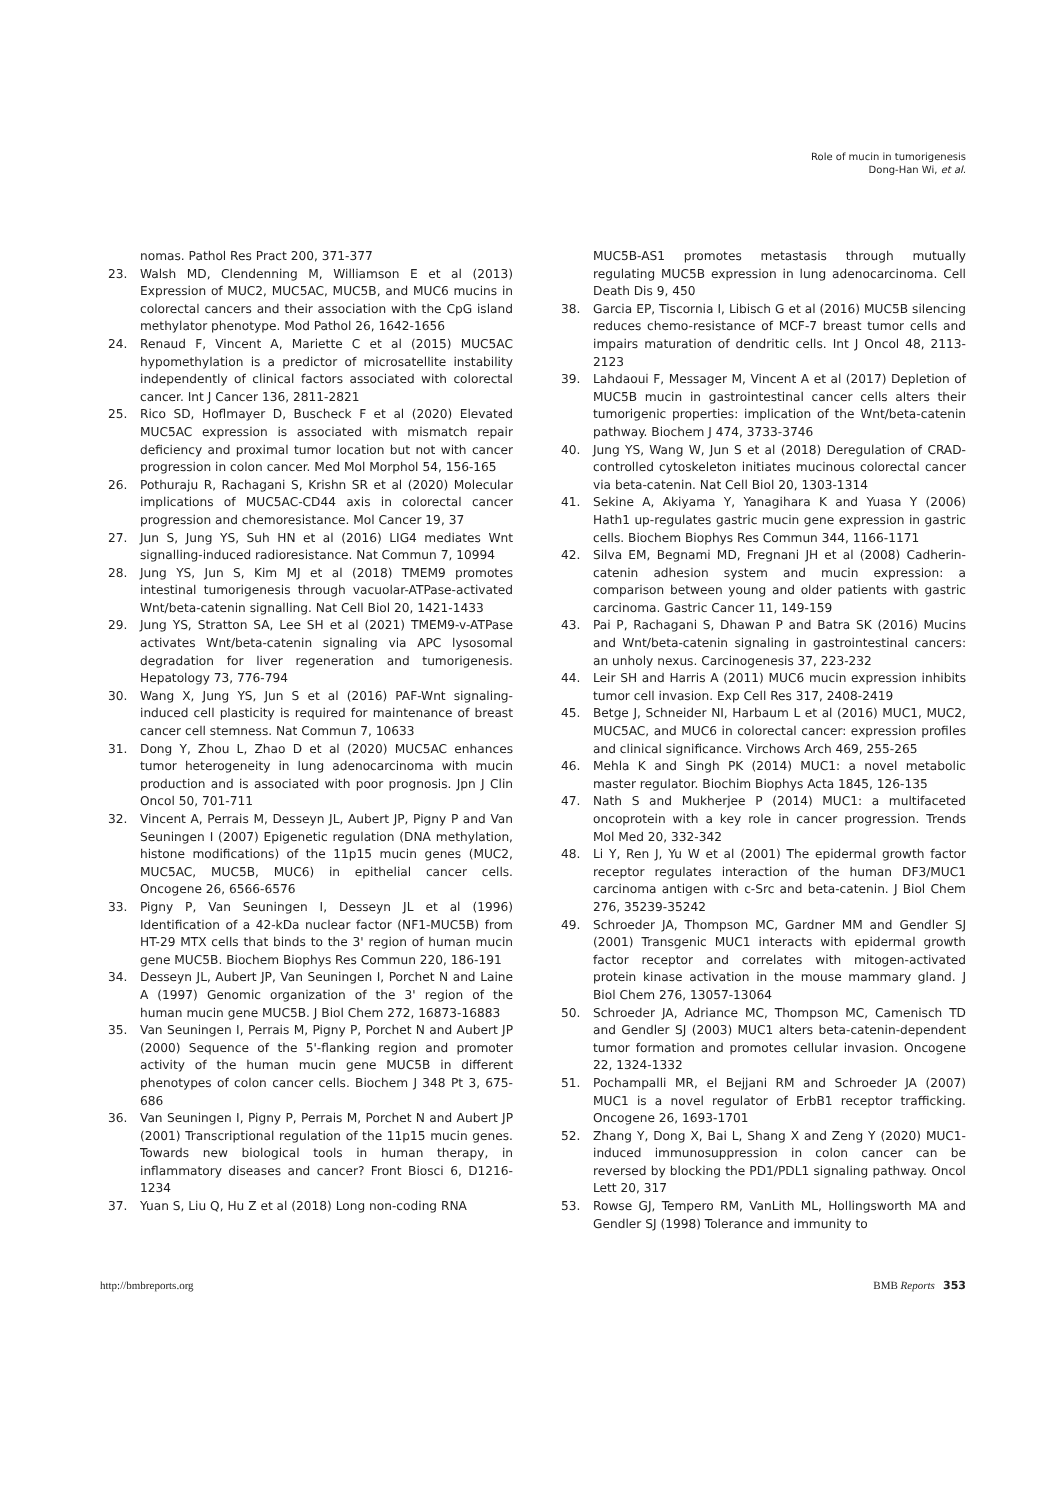Role of mucin in tumorigenesis
Dong-Han Wi, et al.
nomas. Pathol Res Pract 200, 371-377
23. Walsh MD, Clendenning M, Williamson E et al (2013) Expression of MUC2, MUC5AC, MUC5B, and MUC6 mucins in colorectal cancers and their association with the CpG island methylator phenotype. Mod Pathol 26, 1642-1656
24. Renaud F, Vincent A, Mariette C et al (2015) MUC5AC hypomethylation is a predictor of microsatellite instability independently of clinical factors associated with colorectal cancer. Int J Cancer 136, 2811-2821
25. Rico SD, Hoflmayer D, Buscheck F et al (2020) Elevated MUC5AC expression is associated with mismatch repair deficiency and proximal tumor location but not with cancer progression in colon cancer. Med Mol Morphol 54, 156-165
26. Pothuraju R, Rachagani S, Krishn SR et al (2020) Molecular implications of MUC5AC-CD44 axis in colorectal cancer progression and chemoresistance. Mol Cancer 19, 37
27. Jun S, Jung YS, Suh HN et al (2016) LIG4 mediates Wnt signalling-induced radioresistance. Nat Commun 7, 10994
28. Jung YS, Jun S, Kim MJ et al (2018) TMEM9 promotes intestinal tumorigenesis through vacuolar-ATPase-activated Wnt/beta-catenin signalling. Nat Cell Biol 20, 1421-1433
29. Jung YS, Stratton SA, Lee SH et al (2021) TMEM9-v-ATPase activates Wnt/beta-catenin signaling via APC lysosomal degradation for liver regeneration and tumorigenesis. Hepatology 73, 776-794
30. Wang X, Jung YS, Jun S et al (2016) PAF-Wnt signaling-induced cell plasticity is required for maintenance of breast cancer cell stemness. Nat Commun 7, 10633
31. Dong Y, Zhou L, Zhao D et al (2020) MUC5AC enhances tumor heterogeneity in lung adenocarcinoma with mucin production and is associated with poor prognosis. Jpn J Clin Oncol 50, 701-711
32. Vincent A, Perrais M, Desseyn JL, Aubert JP, Pigny P and Van Seuningen I (2007) Epigenetic regulation (DNA methylation, histone modifications) of the 11p15 mucin genes (MUC2, MUC5AC, MUC5B, MUC6) in epithelial cancer cells. Oncogene 26, 6566-6576
33. Pigny P, Van Seuningen I, Desseyn JL et al (1996) Identification of a 42-kDa nuclear factor (NF1-MUC5B) from HT-29 MTX cells that binds to the 3' region of human mucin gene MUC5B. Biochem Biophys Res Commun 220, 186-191
34. Desseyn JL, Aubert JP, Van Seuningen I, Porchet N and Laine A (1997) Genomic organization of the 3' region of the human mucin gene MUC5B. J Biol Chem 272, 16873-16883
35. Van Seuningen I, Perrais M, Pigny P, Porchet N and Aubert JP (2000) Sequence of the 5'-flanking region and promoter activity of the human mucin gene MUC5B in different phenotypes of colon cancer cells. Biochem J 348 Pt 3, 675-686
36. Van Seuningen I, Pigny P, Perrais M, Porchet N and Aubert JP (2001) Transcriptional regulation of the 11p15 mucin genes. Towards new biological tools in human therapy, in inflammatory diseases and cancer? Front Biosci 6, D1216-1234
37. Yuan S, Liu Q, Hu Z et al (2018) Long non-coding RNA
MUC5B-AS1 promotes metastasis through mutually regulating MUC5B expression in lung adenocarcinoma. Cell Death Dis 9, 450
38. Garcia EP, Tiscornia I, Libisch G et al (2016) MUC5B silencing reduces chemo-resistance of MCF-7 breast tumor cells and impairs maturation of dendritic cells. Int J Oncol 48, 2113-2123
39. Lahdaoui F, Messager M, Vincent A et al (2017) Depletion of MUC5B mucin in gastrointestinal cancer cells alters their tumorigenic properties: implication of the Wnt/beta-catenin pathway. Biochem J 474, 3733-3746
40. Jung YS, Wang W, Jun S et al (2018) Deregulation of CRAD-controlled cytoskeleton initiates mucinous colorectal cancer via beta-catenin. Nat Cell Biol 20, 1303-1314
41. Sekine A, Akiyama Y, Yanagihara K and Yuasa Y (2006) Hath1 up-regulates gastric mucin gene expression in gastric cells. Biochem Biophys Res Commun 344, 1166-1171
42. Silva EM, Begnami MD, Fregnani JH et al (2008) Cadherin-catenin adhesion system and mucin expression: a comparison between young and older patients with gastric carcinoma. Gastric Cancer 11, 149-159
43. Pai P, Rachagani S, Dhawan P and Batra SK (2016) Mucins and Wnt/beta-catenin signaling in gastrointestinal cancers: an unholy nexus. Carcinogenesis 37, 223-232
44. Leir SH and Harris A (2011) MUC6 mucin expression inhibits tumor cell invasion. Exp Cell Res 317, 2408-2419
45. Betge J, Schneider NI, Harbaum L et al (2016) MUC1, MUC2, MUC5AC, and MUC6 in colorectal cancer: expression profiles and clinical significance. Virchows Arch 469, 255-265
46. Mehla K and Singh PK (2014) MUC1: a novel metabolic master regulator. Biochim Biophys Acta 1845, 126-135
47. Nath S and Mukherjee P (2014) MUC1: a multifaceted oncoprotein with a key role in cancer progression. Trends Mol Med 20, 332-342
48. Li Y, Ren J, Yu W et al (2001) The epidermal growth factor receptor regulates interaction of the human DF3/MUC1 carcinoma antigen with c-Src and beta-catenin. J Biol Chem 276, 35239-35242
49. Schroeder JA, Thompson MC, Gardner MM and Gendler SJ (2001) Transgenic MUC1 interacts with epidermal growth factor receptor and correlates with mitogen-activated protein kinase activation in the mouse mammary gland. J Biol Chem 276, 13057-13064
50. Schroeder JA, Adriance MC, Thompson MC, Camenisch TD and Gendler SJ (2003) MUC1 alters beta-catenin-dependent tumor formation and promotes cellular invasion. Oncogene 22, 1324-1332
51. Pochampalli MR, el Bejjani RM and Schroeder JA (2007) MUC1 is a novel regulator of ErbB1 receptor trafficking. Oncogene 26, 1693-1701
52. Zhang Y, Dong X, Bai L, Shang X and Zeng Y (2020) MUC1-induced immunosuppression in colon cancer can be reversed by blocking the PD1/PDL1 signaling pathway. Oncol Lett 20, 317
53. Rowse GJ, Tempero RM, VanLith ML, Hollingsworth MA and Gendler SJ (1998) Tolerance and immunity to
http://bmbreports.org BMB Reports 353